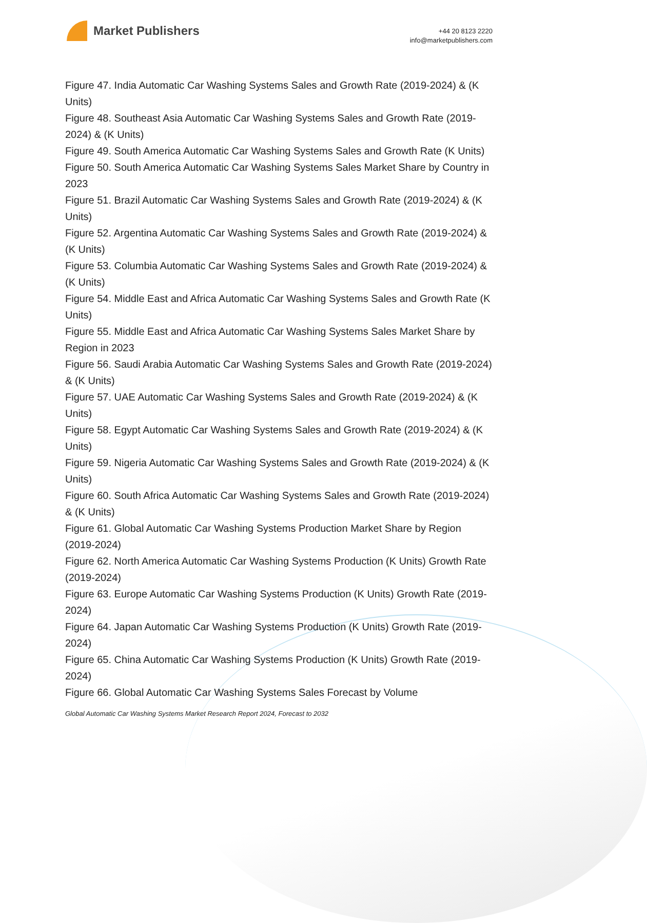Market Publishers
+44 20 8123 2220
info@marketpublishers.com
Figure 47. India Automatic Car Washing Systems Sales and Growth Rate (2019-2024) & (K Units)
Figure 48. Southeast Asia Automatic Car Washing Systems Sales and Growth Rate (2019-2024) & (K Units)
Figure 49. South America Automatic Car Washing Systems Sales and Growth Rate (K Units)
Figure 50. South America Automatic Car Washing Systems Sales Market Share by Country in 2023
Figure 51. Brazil Automatic Car Washing Systems Sales and Growth Rate (2019-2024) & (K Units)
Figure 52. Argentina Automatic Car Washing Systems Sales and Growth Rate (2019-2024) & (K Units)
Figure 53. Columbia Automatic Car Washing Systems Sales and Growth Rate (2019-2024) & (K Units)
Figure 54. Middle East and Africa Automatic Car Washing Systems Sales and Growth Rate (K Units)
Figure 55. Middle East and Africa Automatic Car Washing Systems Sales Market Share by Region in 2023
Figure 56. Saudi Arabia Automatic Car Washing Systems Sales and Growth Rate (2019-2024) & (K Units)
Figure 57. UAE Automatic Car Washing Systems Sales and Growth Rate (2019-2024) & (K Units)
Figure 58. Egypt Automatic Car Washing Systems Sales and Growth Rate (2019-2024) & (K Units)
Figure 59. Nigeria Automatic Car Washing Systems Sales and Growth Rate (2019-2024) & (K Units)
Figure 60. South Africa Automatic Car Washing Systems Sales and Growth Rate (2019-2024) & (K Units)
Figure 61. Global Automatic Car Washing Systems Production Market Share by Region (2019-2024)
Figure 62. North America Automatic Car Washing Systems Production (K Units) Growth Rate (2019-2024)
Figure 63. Europe Automatic Car Washing Systems Production (K Units) Growth Rate (2019-2024)
Figure 64. Japan Automatic Car Washing Systems Production (K Units) Growth Rate (2019-2024)
Figure 65. China Automatic Car Washing Systems Production (K Units) Growth Rate (2019-2024)
Figure 66. Global Automatic Car Washing Systems Sales Forecast by Volume
Global Automatic Car Washing Systems Market Research Report 2024, Forecast to 2032